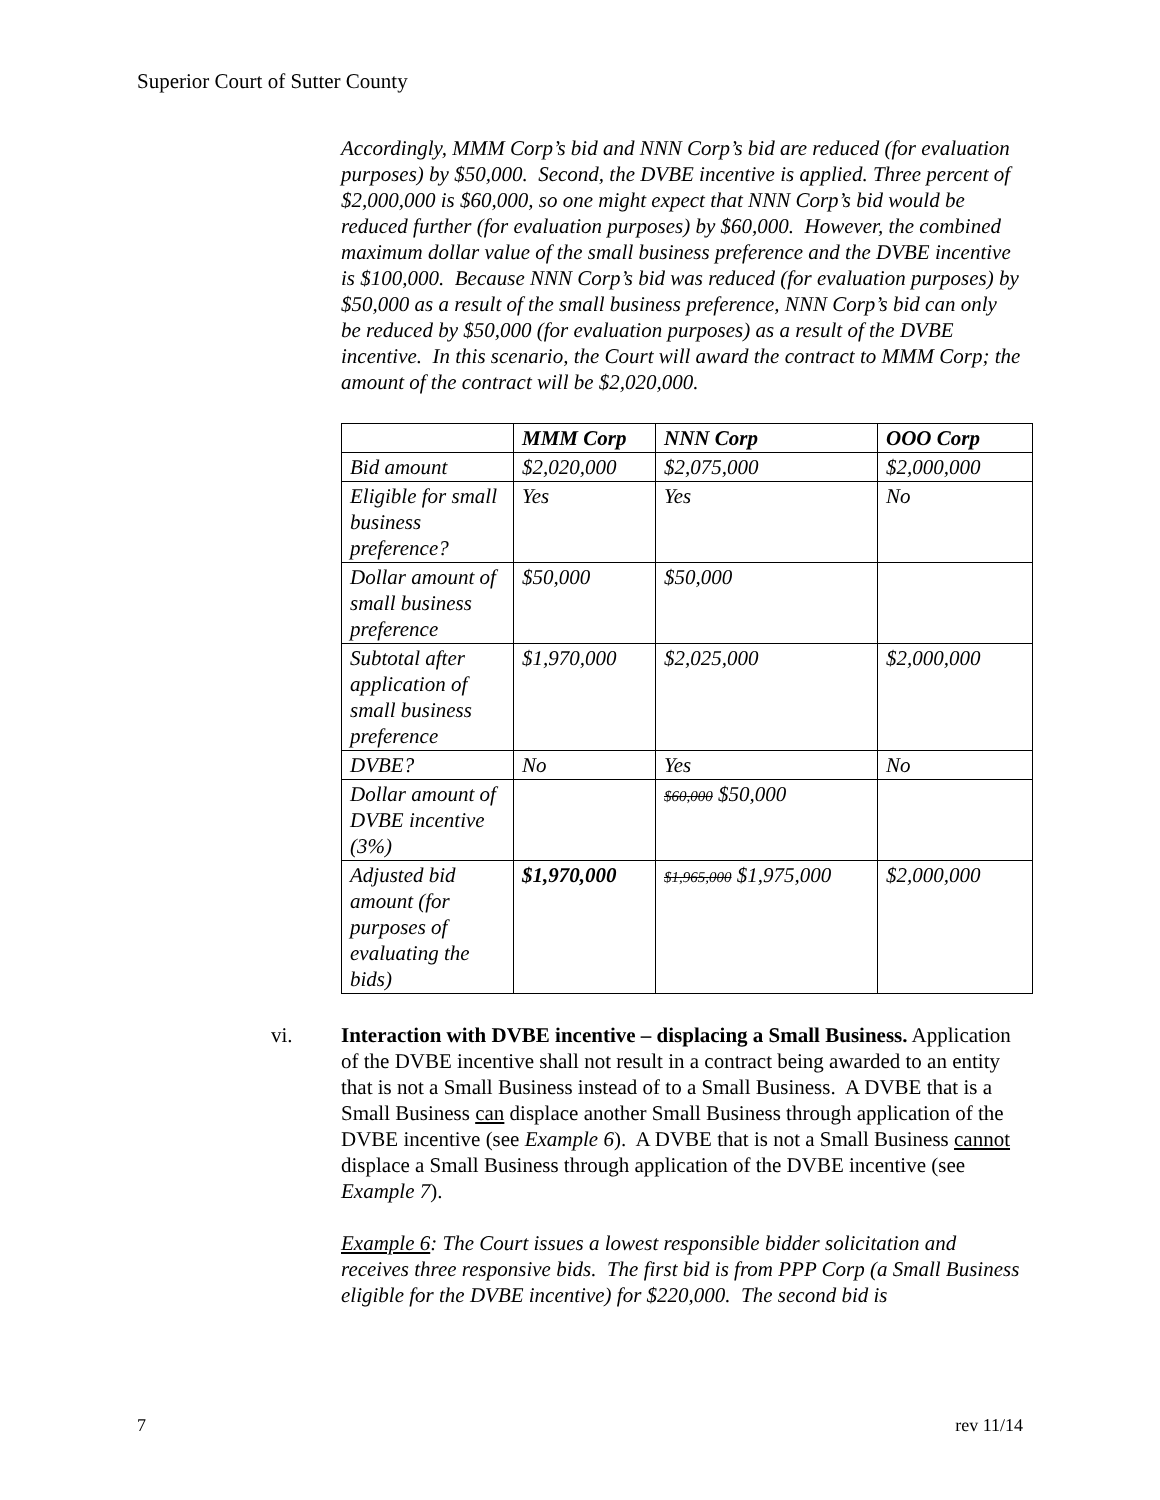Superior Court of Sutter County
Accordingly, MMM Corp’s bid and NNN Corp’s bid are reduced (for evaluation purposes) by $50,000. Second, the DVBE incentive is applied. Three percent of $2,000,000 is $60,000, so one might expect that NNN Corp’s bid would be reduced further (for evaluation purposes) by $60,000. However, the combined maximum dollar value of the small business preference and the DVBE incentive is $100,000. Because NNN Corp’s bid was reduced (for evaluation purposes) by $50,000 as a result of the small business preference, NNN Corp’s bid can only be reduced by $50,000 (for evaluation purposes) as a result of the DVBE incentive. In this scenario, the Court will award the contract to MMM Corp; the amount of the contract will be $2,020,000.
| | MMM Corp | NNN Corp | OOO Corp |
| Bid amount | $2,020,000 | $2,075,000 | $2,000,000 |
| Eligible for small business preference? | Yes | Yes | No |
| Dollar amount of small business preference | $50,000 | $50,000 | |
| Subtotal after application of small business preference | $1,970,000 | $2,025,000 | $2,000,000 |
| DVBE? | No | Yes | No |
| Dollar amount of DVBE incentive (3%) | | $60,000 $50,000 | |
| Adjusted bid amount (for purposes of evaluating the bids) | $1,970,000 | $1,965,000 $1,975,000 | $2,000,000 |
vi.
Interaction with DVBE incentive – displacing a Small Business. Application of the DVBE incentive shall not result in a contract being awarded to an entity that is not a Small Business instead of to a Small Business. A DVBE that is a Small Business can displace another Small Business through application of the DVBE incentive (see Example 6). A DVBE that is not a Small Business cannot displace a Small Business through application of the DVBE incentive (see Example 7).
Example 6: The Court issues a lowest responsible bidder solicitation and receives three responsive bids. The first bid is from PPP Corp (a Small Business eligible for the DVBE incentive) for $220,000. The second bid is
7 rev 11/14